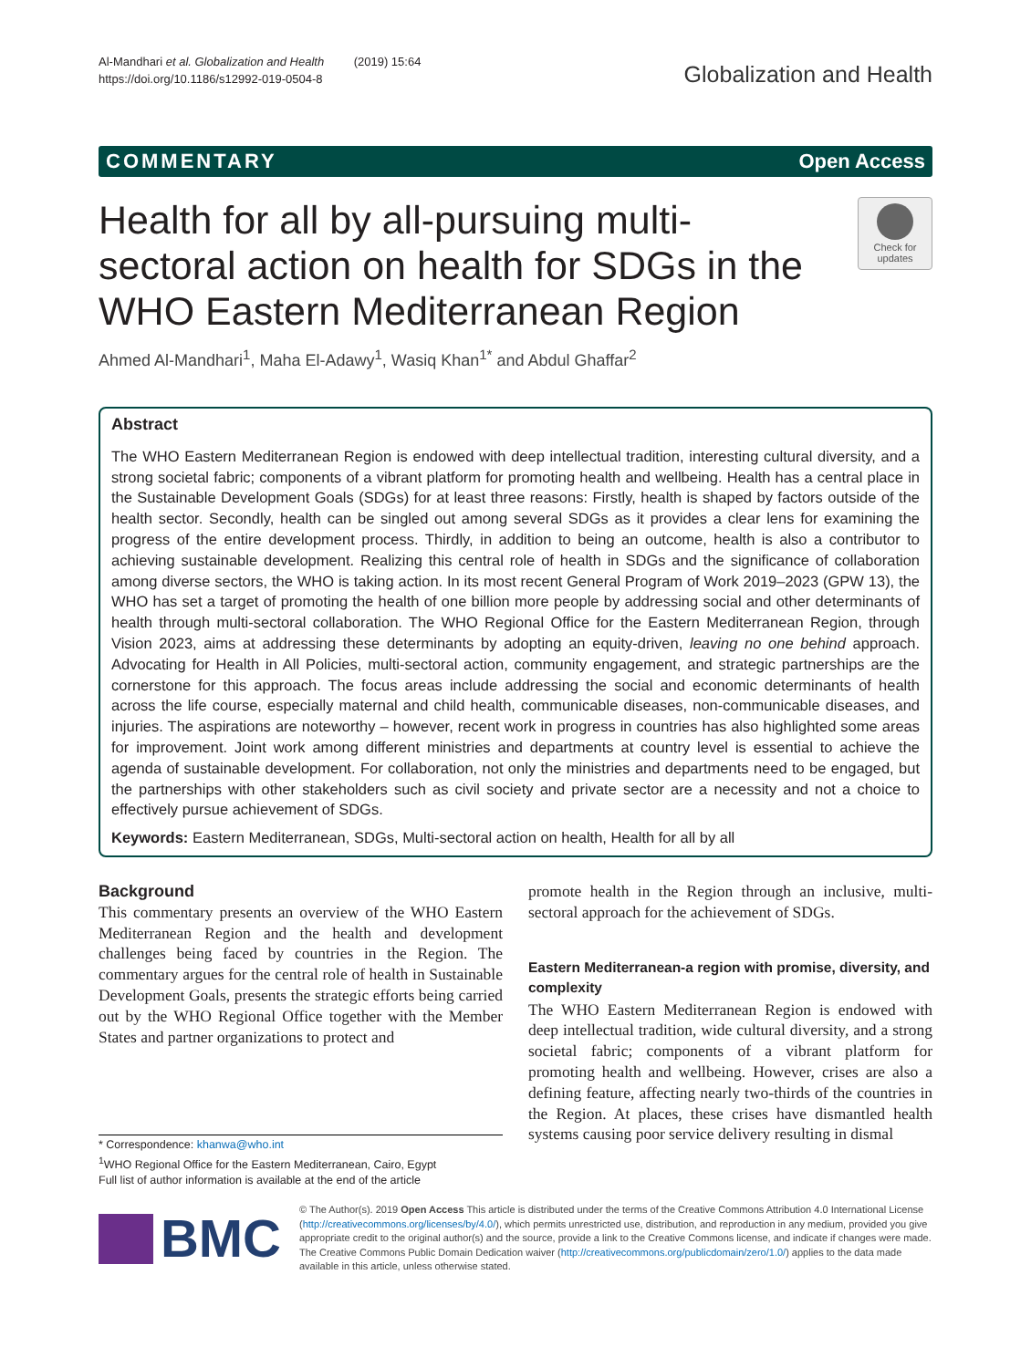Al-Mandhari et al. Globalization and Health (2019) 15:64
https://doi.org/10.1186/s12992-019-0504-8
Globalization and Health
COMMENTARY Open Access
Health for all by all-pursuing multi-sectoral action on health for SDGs in the WHO Eastern Mediterranean Region
Check for updates
Ahmed Al-Mandhari<sup>1</sup>, Maha El-Adawy<sup>1</sup>, Wasiq Khan<sup>1*</sup> and Abdul Ghaffar<sup>2</sup>
Abstract
The WHO Eastern Mediterranean Region is endowed with deep intellectual tradition, interesting cultural diversity, and a strong societal fabric; components of a vibrant platform for promoting health and wellbeing. Health has a central place in the Sustainable Development Goals (SDGs) for at least three reasons: Firstly, health is shaped by factors outside of the health sector. Secondly, health can be singled out among several SDGs as it provides a clear lens for examining the progress of the entire development process. Thirdly, in addition to being an outcome, health is also a contributor to achieving sustainable development. Realizing this central role of health in SDGs and the significance of collaboration among diverse sectors, the WHO is taking action. In its most recent General Program of Work 2019–2023 (GPW 13), the WHO has set a target of promoting the health of one billion more people by addressing social and other determinants of health through multi-sectoral collaboration. The WHO Regional Office for the Eastern Mediterranean Region, through Vision 2023, aims at addressing these determinants by adopting an equity-driven, leaving no one behind approach. Advocating for Health in All Policies, multi-sectoral action, community engagement, and strategic partnerships are the cornerstone for this approach. The focus areas include addressing the social and economic determinants of health across the life course, especially maternal and child health, communicable diseases, non-communicable diseases, and injuries. The aspirations are noteworthy – however, recent work in progress in countries has also highlighted some areas for improvement. Joint work among different ministries and departments at country level is essential to achieve the agenda of sustainable development. For collaboration, not only the ministries and departments need to be engaged, but the partnerships with other stakeholders such as civil society and private sector are a necessity and not a choice to effectively pursue achievement of SDGs.
Keywords: Eastern Mediterranean, SDGs, Multi-sectoral action on health, Health for all by all
Background
This commentary presents an overview of the WHO Eastern Mediterranean Region and the health and development challenges being faced by countries in the Region. The commentary argues for the central role of health in Sustainable Development Goals, presents the strategic efforts being carried out by the WHO Regional Office together with the Member States and partner organizations to protect and
* Correspondence: khanwa@who.int
<sup>1</sup> WHO Regional Office for the Eastern Mediterranean, Cairo, Egypt
Full list of author information is available at the end of the article
promote health in the Region through an inclusive, multi-sectoral approach for the achievement of SDGs.
Eastern Mediterranean-a region with promise, diversity, and complexity
The WHO Eastern Mediterranean Region is endowed with deep intellectual tradition, wide cultural diversity, and a strong societal fabric; components of a vibrant platform for promoting health and wellbeing. However, crises are also a defining feature, affecting nearly two-thirds of the countries in the Region. At places, these crises have dismantled health systems causing poor service delivery resulting in dismal
BMC
© The Author(s). 2019 Open Access This article is distributed under the terms of the Creative Commons Attribution 4.0 International License (http://creativecommons.org/licenses/by/4.0/), which permits unrestricted use, distribution, and reproduction in any medium, provided you give appropriate credit to the original author(s) and the source, provide a link to the Creative Commons license, and indicate if changes were made. The Creative Commons Public Domain Dedication waiver (http://creativecommons.org/publicdomain/zero/1.0/) applies to the data made available in this article, unless otherwise stated.